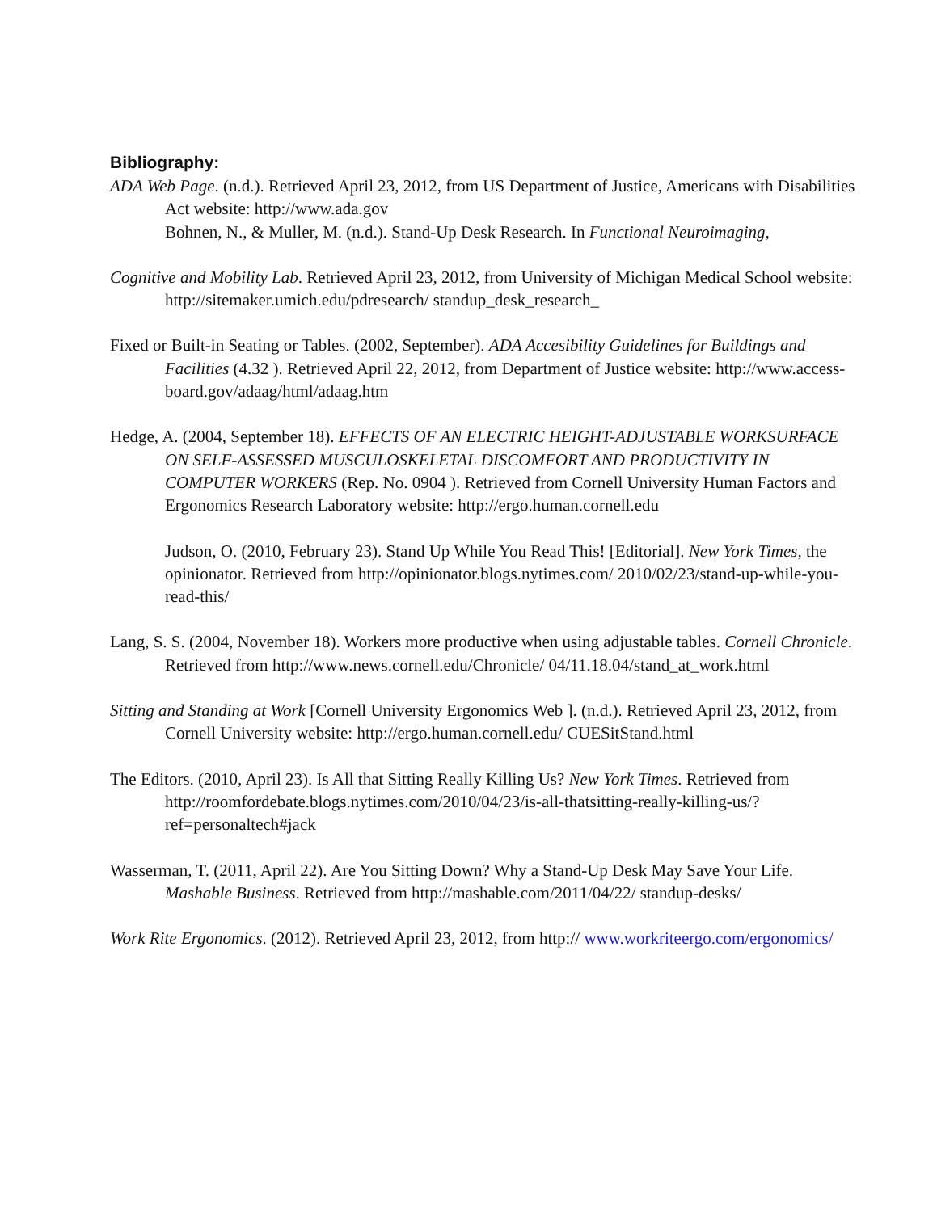Bibliography:
ADA Web Page. (n.d.). Retrieved April 23, 2012, from US Department of Justice, Americans with Disabilities Act website: http://www.ada.gov
Bohnen, N., & Muller, M. (n.d.). Stand-Up Desk Research. In Functional Neuroimaging,
Cognitive and Mobility Lab. Retrieved April 23, 2012, from University of Michigan Medical School website: http://sitemaker.umich.edu/pdresearch/ standup_desk_research_
Fixed or Built-in Seating or Tables. (2002, September). ADA Accesibility Guidelines for Buildings and Facilities (4.32 ). Retrieved April 22, 2012, from Department of Justice website: http://www.access-board.gov/adaag/html/adaag.htm
Hedge, A. (2004, September 18). EFFECTS OF AN ELECTRIC HEIGHT-ADJUSTABLE WORKSURFACE ON SELF-ASSESSED MUSCULOSKELETAL DISCOMFORT AND PRODUCTIVITY IN COMPUTER WORKERS (Rep. No. 0904 ). Retrieved from Cornell University Human Factors and Ergonomics Research Laboratory website: http://ergo.human.cornell.edu
Judson, O. (2010, February 23). Stand Up While You Read This! [Editorial]. New York Times, the opinionator. Retrieved from http://opinionator.blogs.nytimes.com/ 2010/02/23/stand-up-while-you-read-this/
Lang, S. S. (2004, November 18). Workers more productive when using adjustable tables. Cornell Chronicle. Retrieved from http://www.news.cornell.edu/Chronicle/ 04/11.18.04/stand_at_work.html
Sitting and Standing at Work [Cornell University Ergonomics Web ]. (n.d.). Retrieved April 23, 2012, from Cornell University website: http://ergo.human.cornell.edu/ CUESitStand.html
The Editors. (2010, April 23). Is All that Sitting Really Killing Us? New York Times. Retrieved from http://roomfordebate.blogs.nytimes.com/2010/04/23/is-all-thatsitting-really-killing-us/?ref=personaltech#jack
Wasserman, T. (2011, April 22). Are You Sitting Down? Why a Stand-Up Desk May Save Your Life. Mashable Business. Retrieved from http://mashable.com/2011/04/22/ standup-desks/
Work Rite Ergonomics. (2012). Retrieved April 23, 2012, from http:// www.workriteergo.com/ergonomics/